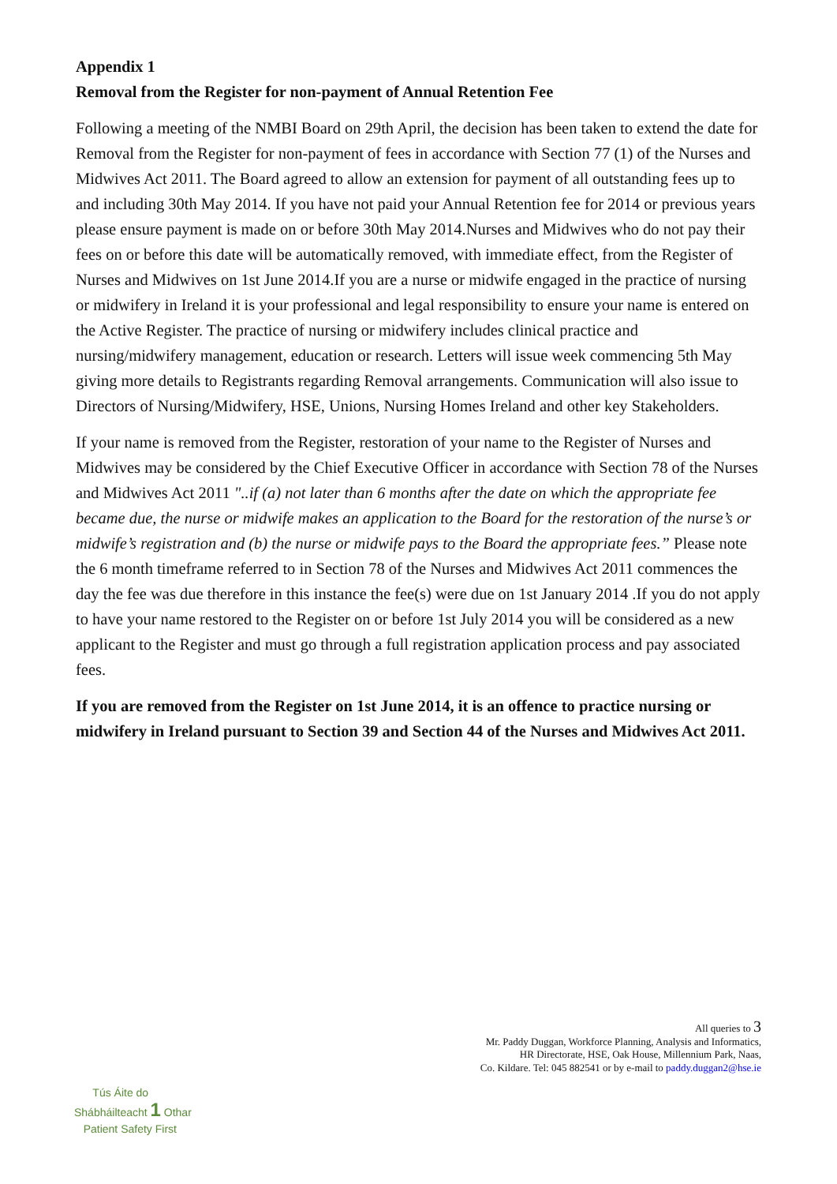Appendix 1
Removal from the Register for non-payment of Annual Retention Fee
Following a meeting of the NMBI Board on 29th April, the decision has been taken to extend the date for Removal from the Register for non-payment of fees in accordance with Section 77 (1) of the Nurses and Midwives Act 2011. The Board agreed to allow an extension for payment of all outstanding fees up to and including 30th May 2014. If you have not paid your Annual Retention fee for 2014 or previous years please ensure payment is made on or before 30th May 2014.Nurses and Midwives who do not pay their fees on or before this date will be automatically removed, with immediate effect, from the Register of Nurses and Midwives on 1st June 2014.If you are a nurse or midwife engaged in the practice of nursing or midwifery in Ireland it is your professional and legal responsibility to ensure your name is entered on the Active Register. The practice of nursing or midwifery includes clinical practice and nursing/midwifery management, education or research. Letters will issue week commencing 5th May giving more details to Registrants regarding Removal arrangements. Communication will also issue to Directors of Nursing/Midwifery, HSE, Unions, Nursing Homes Ireland and other key Stakeholders.
If your name is removed from the Register, restoration of your name to the Register of Nurses and Midwives may be considered by the Chief Executive Officer in accordance with Section 78 of the Nurses and Midwives Act 2011 "..if (a) not later than 6 months after the date on which the appropriate fee became due, the nurse or midwife makes an application to the Board for the restoration of the nurse’s or midwife’s registration and (b) the nurse or midwife pays to the Board the appropriate fees.” Please note the 6 month timeframe referred to in Section 78 of the Nurses and Midwives Act 2011 commences the day the fee was due therefore in this instance the fee(s) were due on 1st January 2014 .If you do not apply to have your name restored to the Register on or before 1st July 2014 you will be considered as a new applicant to the Register and must go through a full registration application process and pay associated fees.
If you are removed from the Register on 1st June 2014, it is an offence to practice nursing or midwifery in Ireland pursuant to Section 39 and Section 44 of the Nurses and Midwives Act 2011.
All queries to 3
Mr. Paddy Duggan, Workforce Planning, Analysis and Informatics,
HR Directorate, HSE, Oak House, Millennium Park, Naas,
Co. Kildare. Tel: 045 882541 or by e-mail to paddy.duggan2@hse.ie
Tús Áite do
Shábháilteacht 1 Othar
Patient Safety First